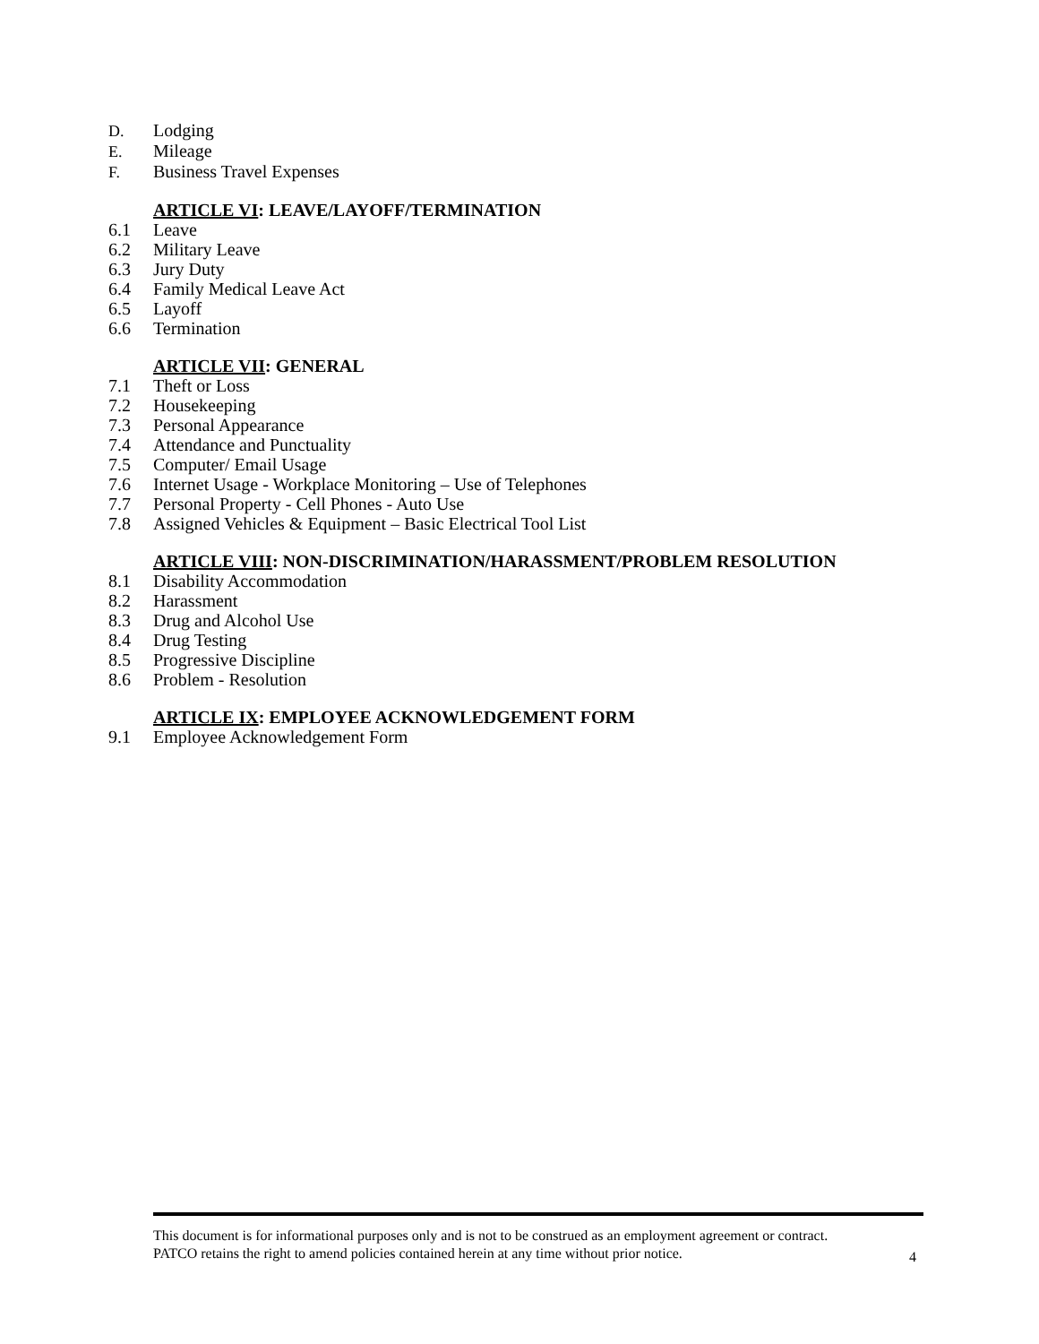D. Lodging
E. Mileage
F. Business Travel Expenses
ARTICLE VI: LEAVE/LAYOFF/TERMINATION
6.1 Leave
6.2 Military Leave
6.3 Jury Duty
6.4 Family Medical Leave Act
6.5 Layoff
6.6 Termination
ARTICLE VII: GENERAL
7.1 Theft or Loss
7.2 Housekeeping
7.3 Personal Appearance
7.4 Attendance and Punctuality
7.5 Computer/ Email Usage
7.6 Internet Usage - Workplace Monitoring – Use of Telephones
7.7 Personal Property - Cell Phones - Auto Use
7.8 Assigned Vehicles & Equipment – Basic Electrical Tool List
ARTICLE VIII: NON-DISCRIMINATION/HARASSMENT/PROBLEM RESOLUTION
8.1 Disability Accommodation
8.2 Harassment
8.3 Drug and Alcohol Use
8.4 Drug Testing
8.5 Progressive Discipline
8.6 Problem - Resolution
ARTICLE IX: EMPLOYEE ACKNOWLEDGEMENT FORM
9.1 Employee Acknowledgement Form
This document is for informational purposes only and is not to be construed as an employment agreement or contract.
PATCO retains the right to amend policies contained herein at any time without prior notice.
4